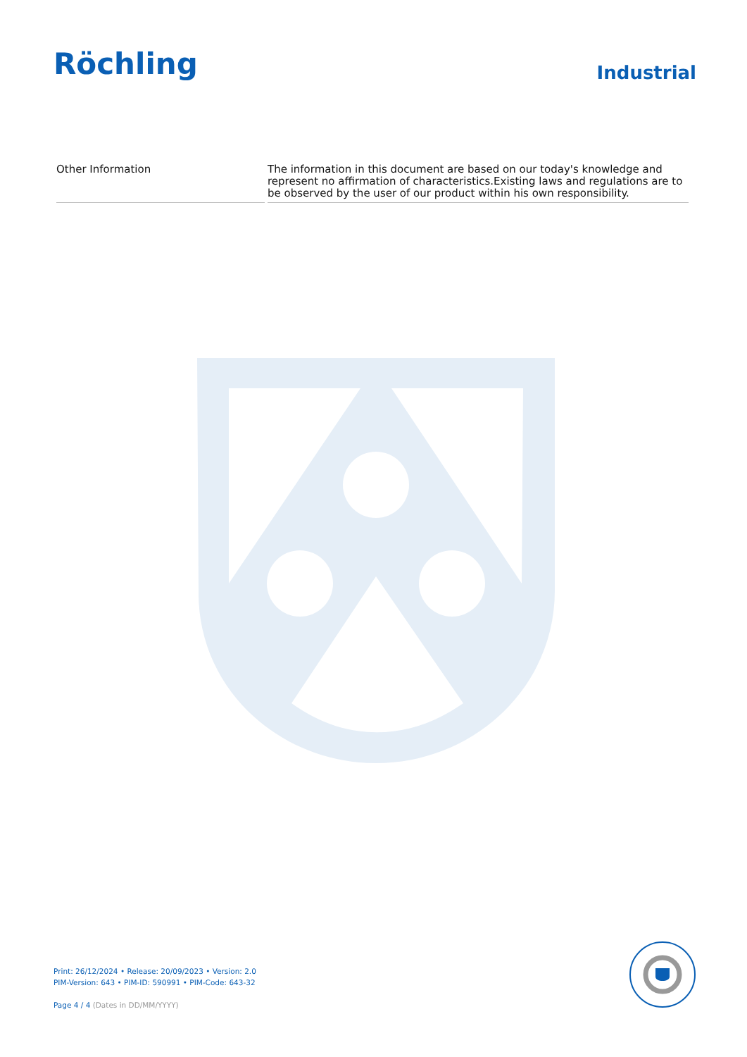Röchling Industrial
| Other Information | The information in this document are based on our today's knowledge and represent no affirmation of characteristics.Existing laws and regulations are to be observed by the user of our product within his own responsibility. |
Print: 26/12/2024 • Release: 20/09/2023 • Version: 2.0
PIM-Version: 643 • PIM-ID: 590991 • PIM-Code: 643-32
Page 4 / 4 (Dates in DD/MM/YYYY)